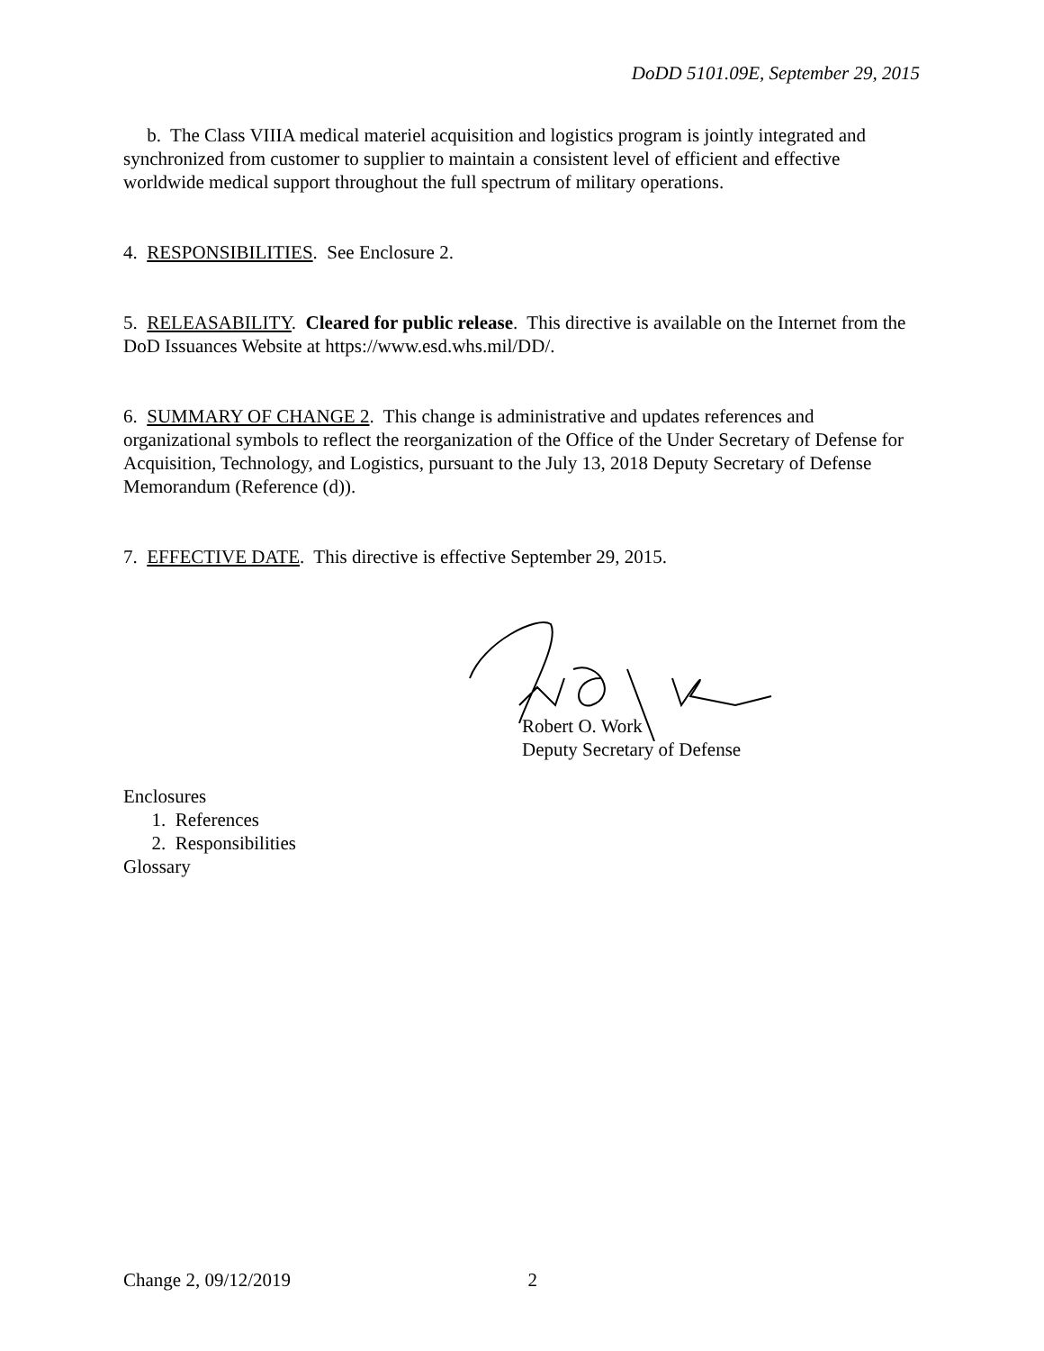DoDD 5101.09E, September 29, 2015
b. The Class VIIIA medical materiel acquisition and logistics program is jointly integrated and synchronized from customer to supplier to maintain a consistent level of efficient and effective worldwide medical support throughout the full spectrum of military operations.
4. RESPONSIBILITIES. See Enclosure 2.
5. RELEASABILITY. Cleared for public release. This directive is available on the Internet from the DoD Issuances Website at https://www.esd.whs.mil/DD/.
6. SUMMARY OF CHANGE 2. This change is administrative and updates references and organizational symbols to reflect the reorganization of the Office of the Under Secretary of Defense for Acquisition, Technology, and Logistics, pursuant to the July 13, 2018 Deputy Secretary of Defense Memorandum (Reference (d)).
7. EFFECTIVE DATE. This directive is effective September 29, 2015.
Robert O. Work
Deputy Secretary of Defense
Enclosures
1. References
2. Responsibilities
Glossary
Change 2, 09/12/2019 2